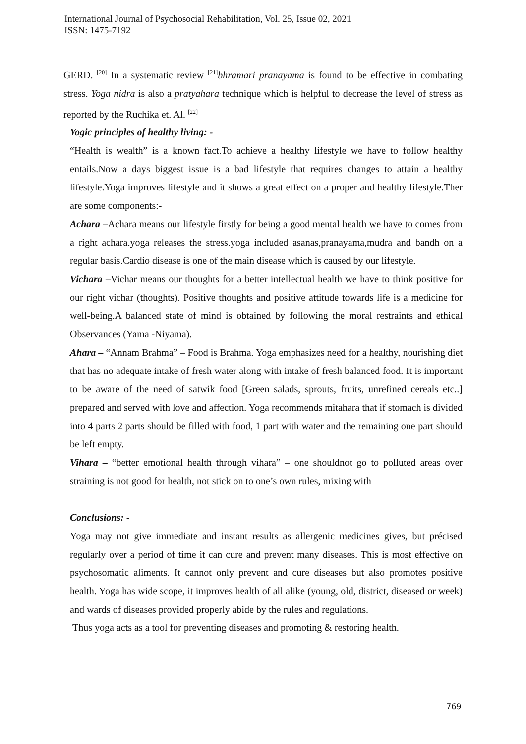International Journal of Psychosocial Rehabilitation, Vol. 25, Issue 02, 2021
ISSN: 1475-7192
GERD. <sup>[20]</sup> In a systematic review <sup>[21]</sup>bhramari pranayama is found to be effective in combating stress. Yoga nidra is also a pratyahara technique which is helpful to decrease the level of stress as reported by the Ruchika et. Al. <sup>[22]</sup>
Yogic principles of healthy living: -
“Health is wealth” is a known fact.To achieve a healthy lifestyle we have to follow healthy entails.Now a days biggest issue is a bad lifestyle that requires changes to attain a healthy lifestyle.Yoga improves lifestyle and it shows a great effect on a proper and healthy lifestyle.Ther are some components:-
Achara –Achara means our lifestyle firstly for being a good mental health we have to comes from a right achara.yoga releases the stress.yoga included asanas,pranayama,mudra and bandh on a regular basis.Cardio disease is one of the main disease which is caused by our lifestyle.
Vichara –Vichar means our thoughts for a better intellectual health we have to think positive for our right vichar (thoughts). Positive thoughts and positive attitude towards life is a medicine for well-being.A balanced state of mind is obtained by following the moral restraints and ethical Observances (Yama -Niyama).
Ahara – “Annam Brahma” – Food is Brahma. Yoga emphasizes need for a healthy, nourishing diet that has no adequate intake of fresh water along with intake of fresh balanced food. It is important to be aware of the need of satwik food [Green salads, sprouts, fruits, unrefined cereals etc..] prepared and served with love and affection. Yoga recommends mitahara that if stomach is divided into 4 parts 2 parts should be filled with food, 1 part with water and the remaining one part should be left empty.
Vihara – “better emotional health through vihara” – one shouldnot go to polluted areas over straining is not good for health, not stick on to one’s own rules, mixing with
Conclusions: -
Yoga may not give immediate and instant results as allergenic medicines gives, but précised regularly over a period of time it can cure and prevent many diseases. This is most effective on psychosomatic aliments. It cannot only prevent and cure diseases but also promotes positive health. Yoga has wide scope, it improves health of all alike (young, old, district, diseased or week) and wards of diseases provided properly abide by the rules and regulations.
Thus yoga acts as a tool for preventing diseases and promoting & restoring health.
769